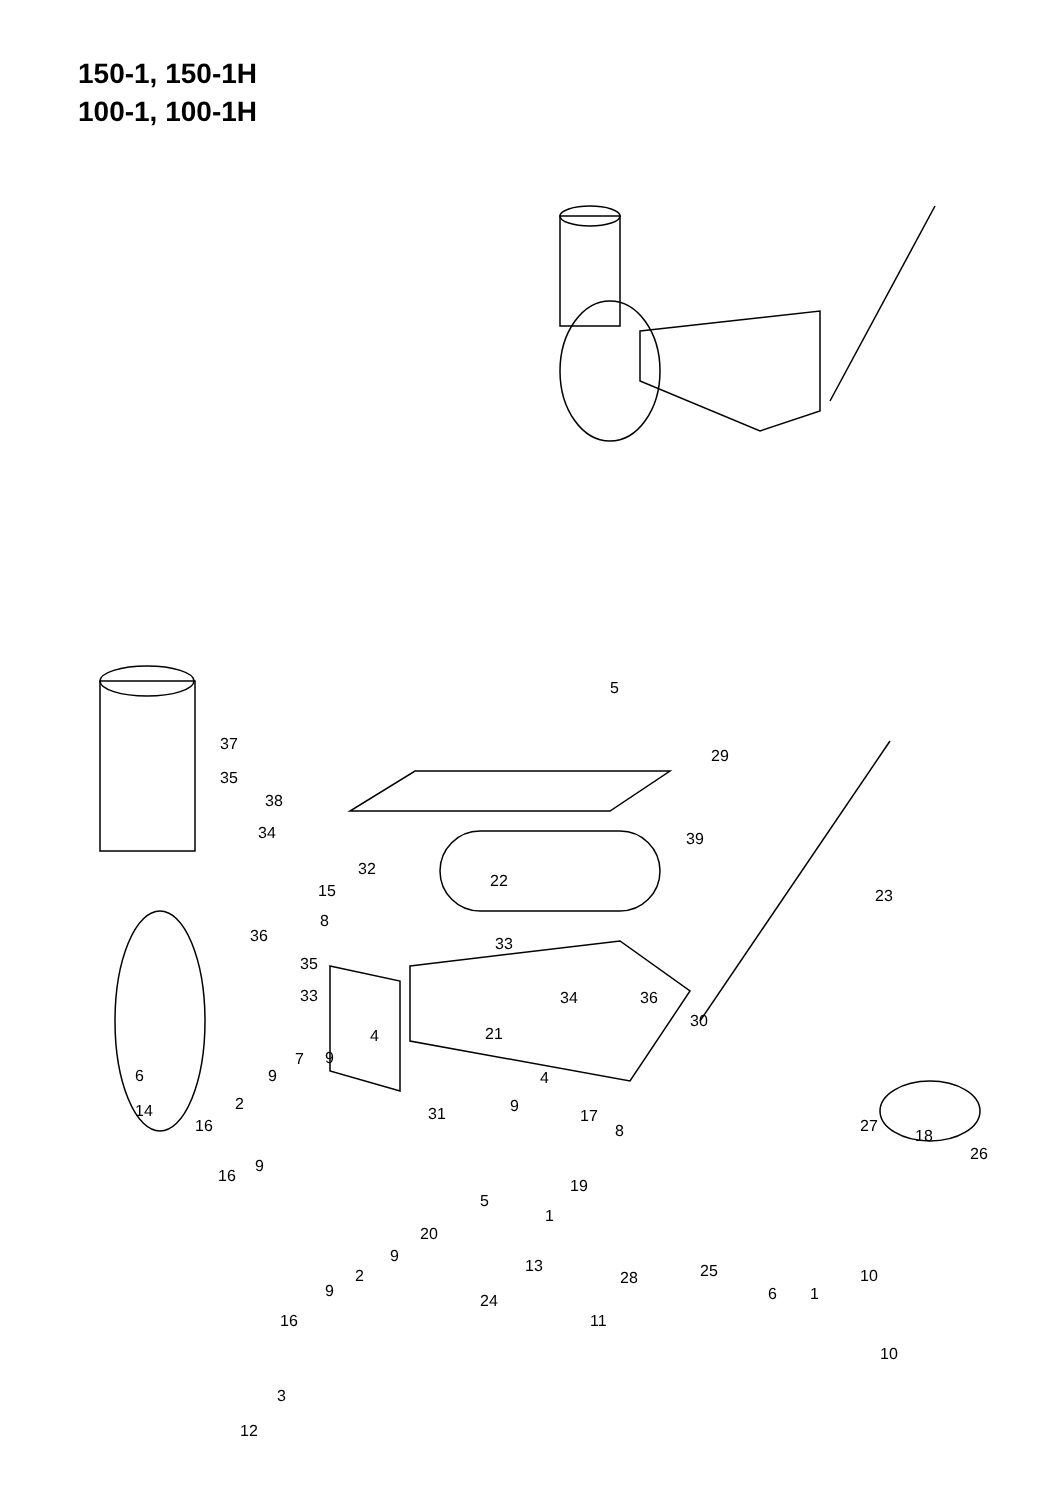150-1, 150-1H
100-1, 100-1H
5
29
37
35
38
34
32
39
22
23
15
8
33
35
36
33
34
36
30
4
21
9
7
9
4
6
14
2
16
9
31
17
8
27
18
26
9
16
19
5
1
20
9
13
28
25
2
24
6
1
10
11
9
16
10
3
12